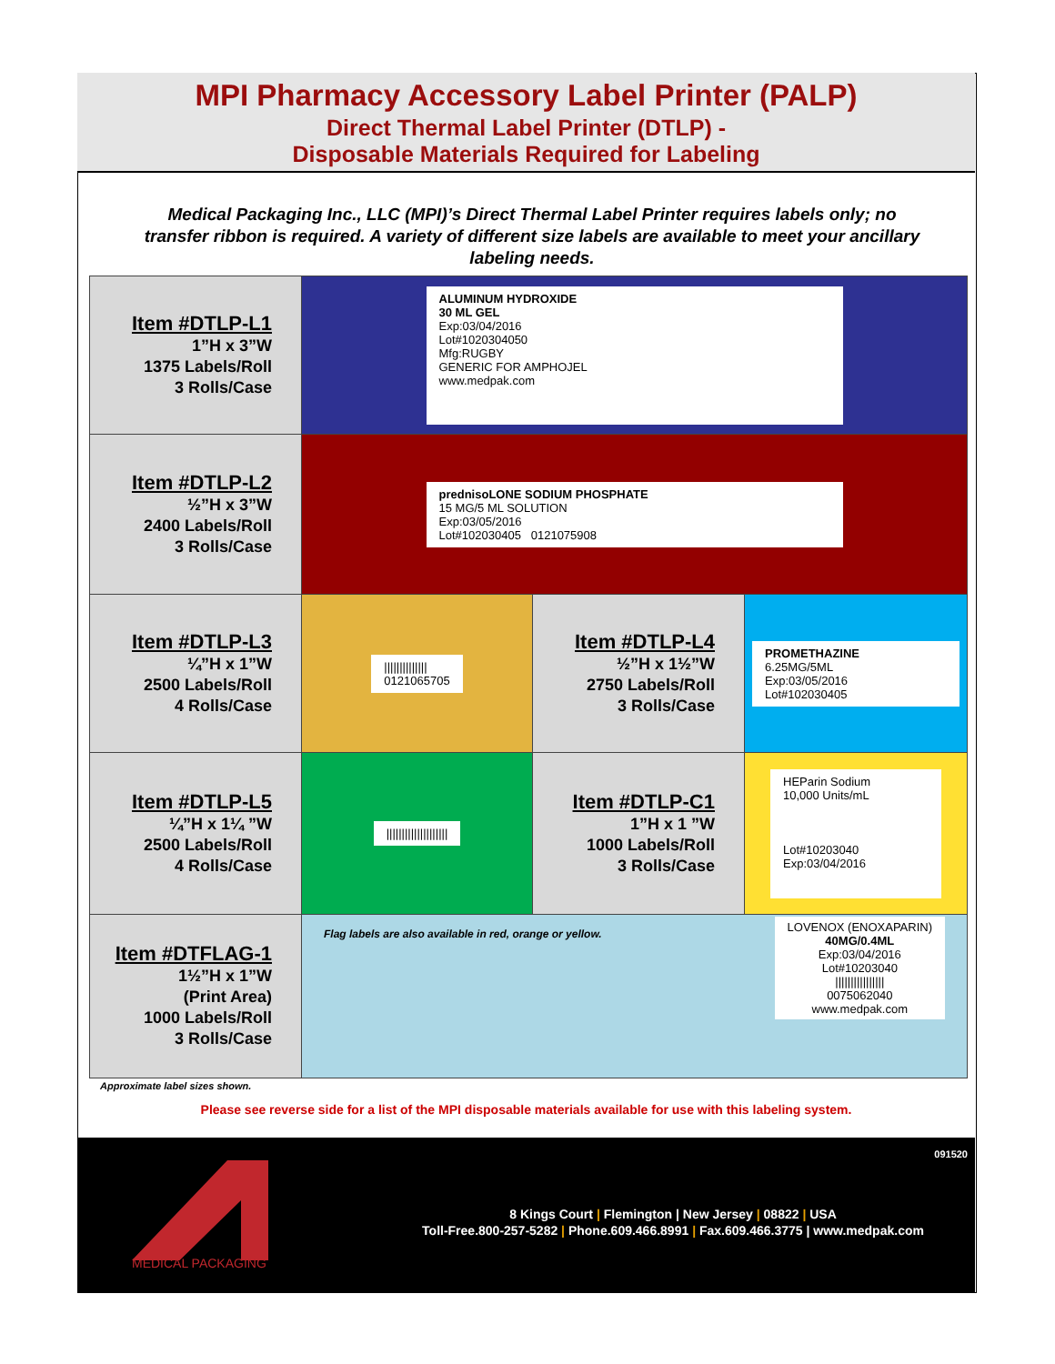MPI Pharmacy Accessory Label Printer (PALP)
Direct Thermal Label Printer (DTLP) -
Disposable Materials Required for Labeling
Medical Packaging Inc., LLC (MPI)’s Direct Thermal Label Printer requires labels only; no transfer ribbon is required. A variety of different size labels are available to meet your ancillary labeling needs.
| Item #DTLP-L1 1”H x 3”W 1375 Labels/Roll 3 Rolls/Case | ALUMINUM HYDROXIDE 30 ML GEL Exp:03/04/2016 Lot#1020304050 Mfg:RUGBY GENERIC FOR AMPHOJEL www.medpak.com | | |
| Item #DTLP-L2 ½”H x 3”W 2400 Labels/Roll 3 Rolls/Case | prednisoLONE SODIUM PHOSPHATE 15 MG/5 ML SOLUTION Exp:03/05/2016 Lot#102030405 0121075908 | | |
| Item #DTLP-L3 ¼”H x 1”W 2500 Labels/Roll 4 Rolls/Case | ////////////// 0121065705 | Item #DTLP-L4 ½”H x 1½”W 2750 Labels/Roll 3 Rolls/Case | PROMETHAZINE 6.25MG/5ML Exp:03/05/2016 Lot#102030405 |
| Item #DTLP-L5 ¼”H x 1¼ ”W 2500 Labels/Roll 4 Rolls/Case | //////////////////// | Item #DTLP-C1 1”H x 1 ”W 1000 Labels/Roll 3 Rolls/Case | HEParin Sodium 10,000 Units/mL Lot#10203040 Exp:03/04/2016 |
| Item #DTFLAG-1 1½”H x 1”W (Print Area) 1000 Labels/Roll 3 Rolls/Case | Flag labels are also available in red, orange or yellow. LOVENOX (ENOXAPARIN) 40MG/0.4ML Exp:03/04/2016 Lot#10203040 //////////////// 0075062040 www.medpak.com | | |
Approximate label sizes shown.
Please see reverse side for a list of the MPI disposable materials available for use with this labeling system.
091520
MEDICAL PACKAGING
8 Kings Court | Flemington | New Jersey | 08822 | USA
Toll-Free.800-257-5282 | Phone.609.466.8991 | Fax.609.466.3775 | www.medpak.com